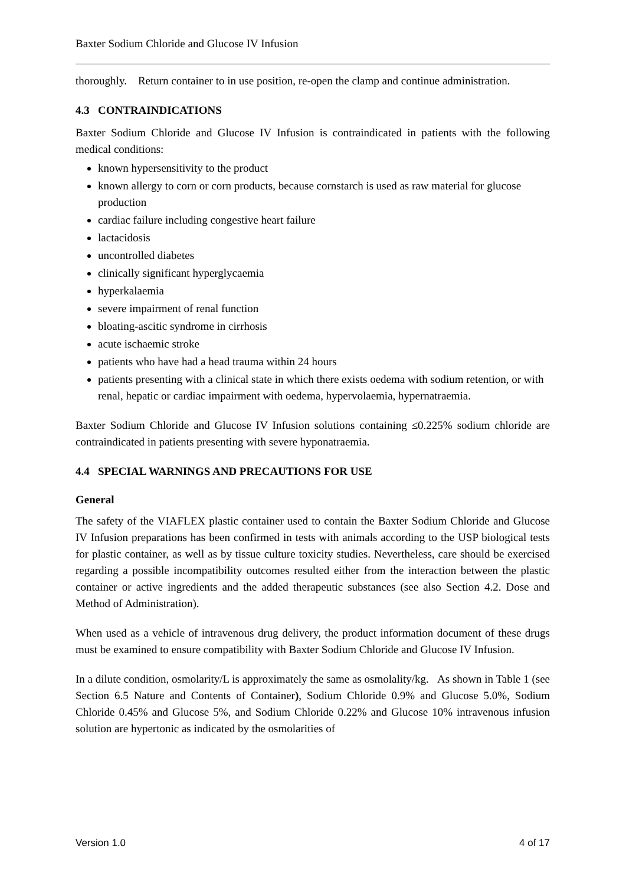Baxter Sodium Chloride and Glucose IV Infusion
thoroughly. Return container to in use position, re-open the clamp and continue administration.
4.3 CONTRAINDICATIONS
Baxter Sodium Chloride and Glucose IV Infusion is contraindicated in patients with the following medical conditions:
known hypersensitivity to the product
known allergy to corn or corn products, because cornstarch is used as raw material for glucose production
cardiac failure including congestive heart failure
lactacidosis
uncontrolled diabetes
clinically significant hyperglycaemia
hyperkalaemia
severe impairment of renal function
bloating-ascitic syndrome in cirrhosis
acute ischaemic stroke
patients who have had a head trauma within 24 hours
patients presenting with a clinical state in which there exists oedema with sodium retention, or with renal, hepatic or cardiac impairment with oedema, hypervolaemia, hypernatraemia.
Baxter Sodium Chloride and Glucose IV Infusion solutions containing ≤0.225% sodium chloride are contraindicated in patients presenting with severe hyponatraemia.
4.4 SPECIAL WARNINGS AND PRECAUTIONS FOR USE
General
The safety of the VIAFLEX plastic container used to contain the Baxter Sodium Chloride and Glucose IV Infusion preparations has been confirmed in tests with animals according to the USP biological tests for plastic container, as well as by tissue culture toxicity studies. Nevertheless, care should be exercised regarding a possible incompatibility outcomes resulted either from the interaction between the plastic container or active ingredients and the added therapeutic substances (see also Section 4.2. Dose and Method of Administration).
When used as a vehicle of intravenous drug delivery, the product information document of these drugs must be examined to ensure compatibility with Baxter Sodium Chloride and Glucose IV Infusion.
In a dilute condition, osmolarity/L is approximately the same as osmolality/kg. As shown in Table 1 (see Section 6.5 Nature and Contents of Container), Sodium Chloride 0.9% and Glucose 5.0%, Sodium Chloride 0.45% and Glucose 5%, and Sodium Chloride 0.22% and Glucose 10% intravenous infusion solution are hypertonic as indicated by the osmolarities of
Version 1.0 4 of 17